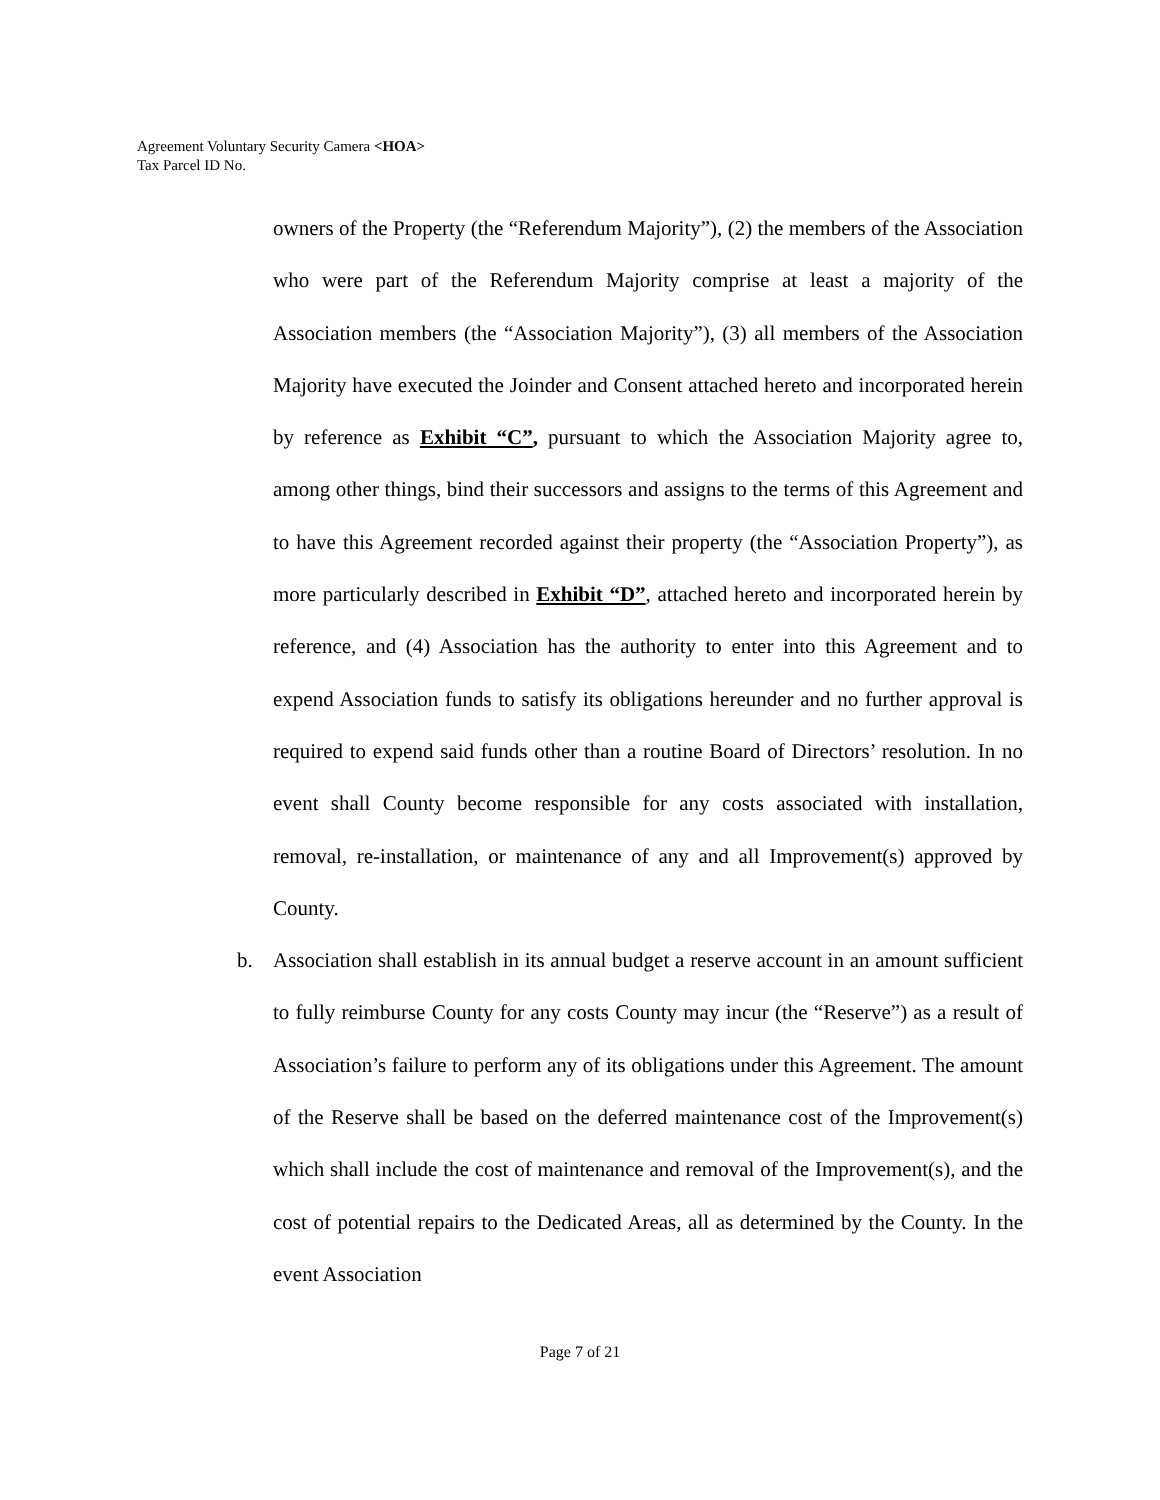Agreement Voluntary Security Camera <HOA>
Tax Parcel ID No.
owners of the Property (the “Referendum Majority”), (2) the members of the Association who were part of the Referendum Majority comprise at least a majority of the Association members (the “Association Majority”), (3) all members of the Association Majority have executed the Joinder and Consent attached hereto and incorporated herein by reference as Exhibit “C”, pursuant to which the Association Majority agree to, among other things, bind their successors and assigns to the terms of this Agreement and to have this Agreement recorded against their property (the “Association Property”), as more particularly described in Exhibit “D”, attached hereto and incorporated herein by reference, and (4) Association has the authority to enter into this Agreement and to expend Association funds to satisfy its obligations hereunder and no further approval is required to expend said funds other than a routine Board of Directors’ resolution. In no event shall County become responsible for any costs associated with installation, removal, re-installation, or maintenance of any and all Improvement(s) approved by County.
b. Association shall establish in its annual budget a reserve account in an amount sufficient to fully reimburse County for any costs County may incur (the “Reserve”) as a result of Association’s failure to perform any of its obligations under this Agreement. The amount of the Reserve shall be based on the deferred maintenance cost of the Improvement(s) which shall include the cost of maintenance and removal of the Improvement(s), and the cost of potential repairs to the Dedicated Areas, all as determined by the County. In the event Association
Page 7 of 21